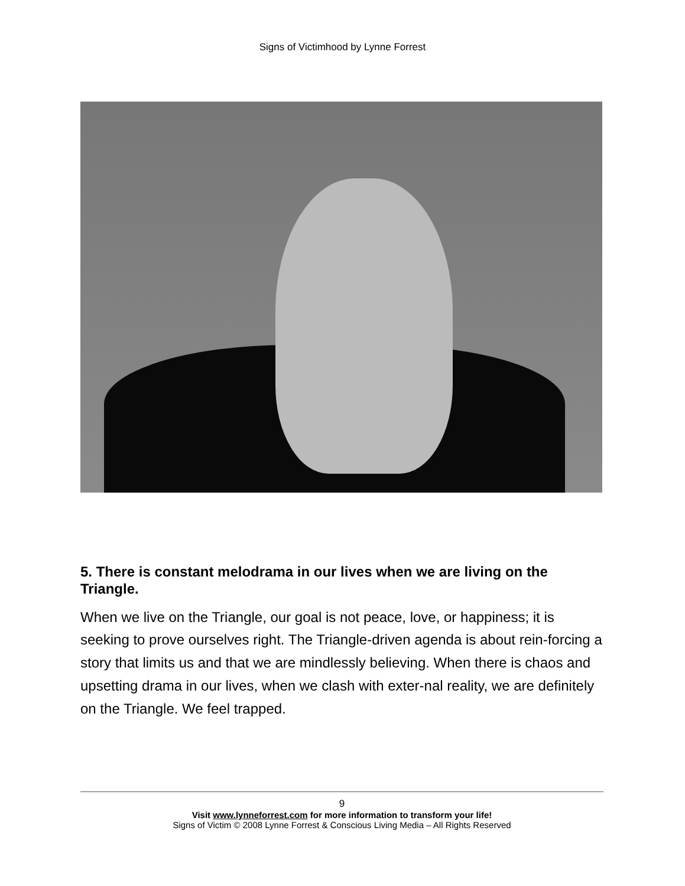Signs of Victimhood by Lynne Forrest
5. There is constant melodrama in our lives when we are living on the Triangle.
When we live on the Triangle, our goal is not peace, love, or happiness; it is seeking to prove ourselves right. The Triangle-driven agenda is about rein-forcing a story that limits us and that we are mindlessly believing. When there is chaos and upsetting drama in our lives, when we clash with exter-nal reality, we are definitely on the Triangle. We feel trapped.
9
Visit www.lynneforrest.com for more information to transform your life!
Signs of Victim © 2008 Lynne Forrest & Conscious Living Media – All Rights Reserved